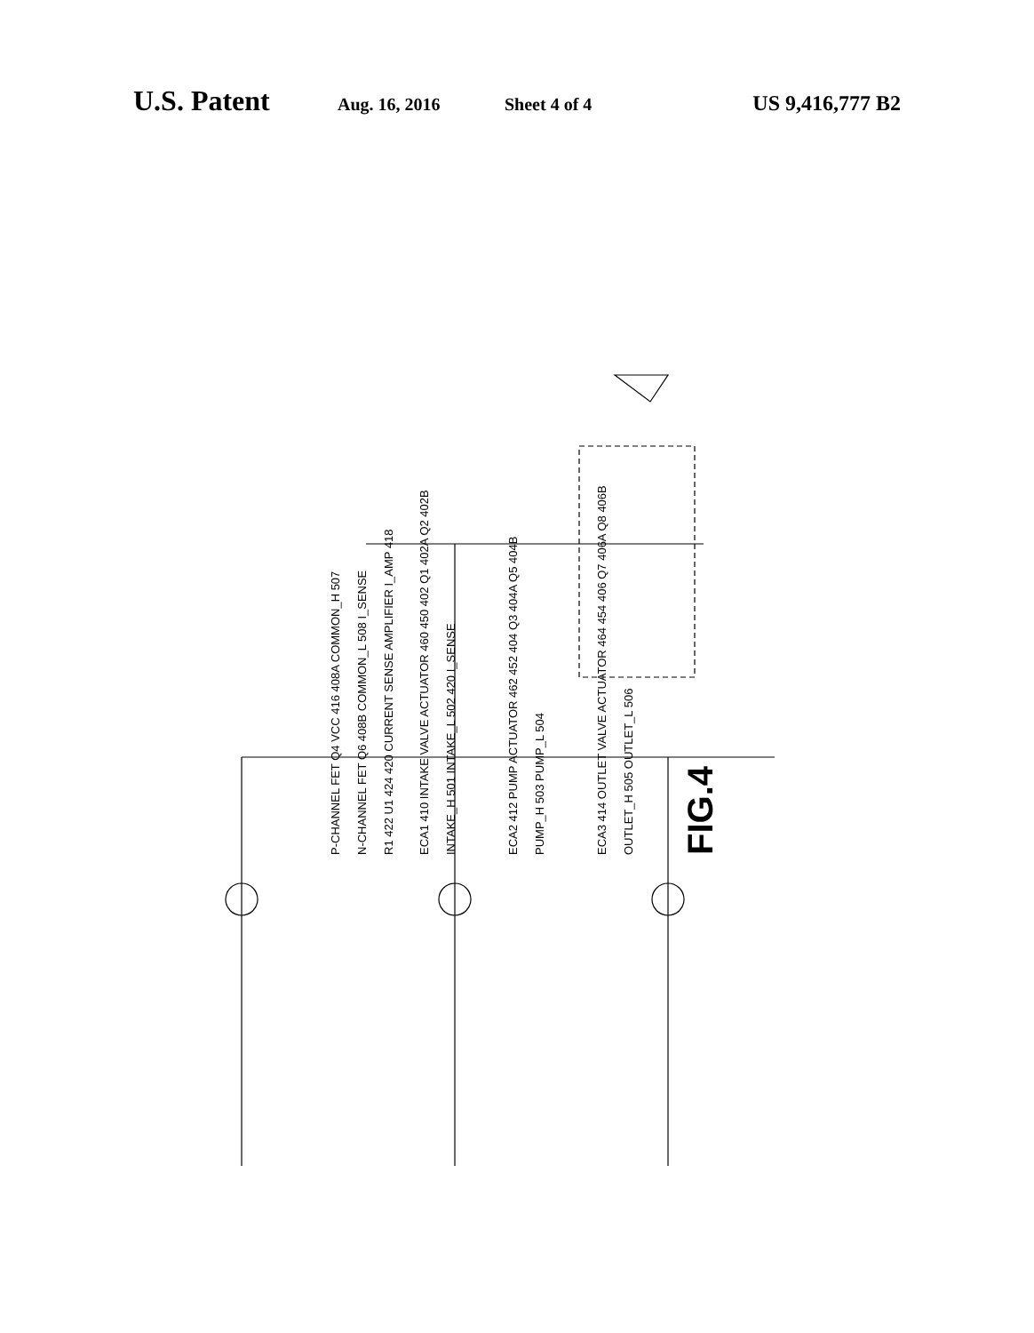U.S. Patent Aug. 16, 2016 Sheet 4 of 4 US 9,416,777 B2
P-CHANNEL FET Q4 VCC 416 408A COMMON_H 507
N-CHANNEL FET Q6 408B COMMON_L 508 I_SENSE
R1 422 U1 424 420 CURRENT SENSE AMPLIFIER I_AMP 418
ECA1 410 INTAKE VALVE ACTUATOR 460 450 402 Q1 402A Q2 402B
INTAKE_H 501 INTAKE_L 502 420 I_SENSE
ECA2 412 PUMP ACTUATOR 462 452 404 Q3 404A Q5 404B
PUMP_H 503 PUMP_L 504
ECA3 414 OUTLET VALVE ACTUATOR 464 454 406 Q7 406A Q8 406B
OUTLET_H 505 OUTLET_L 506
FIG.4